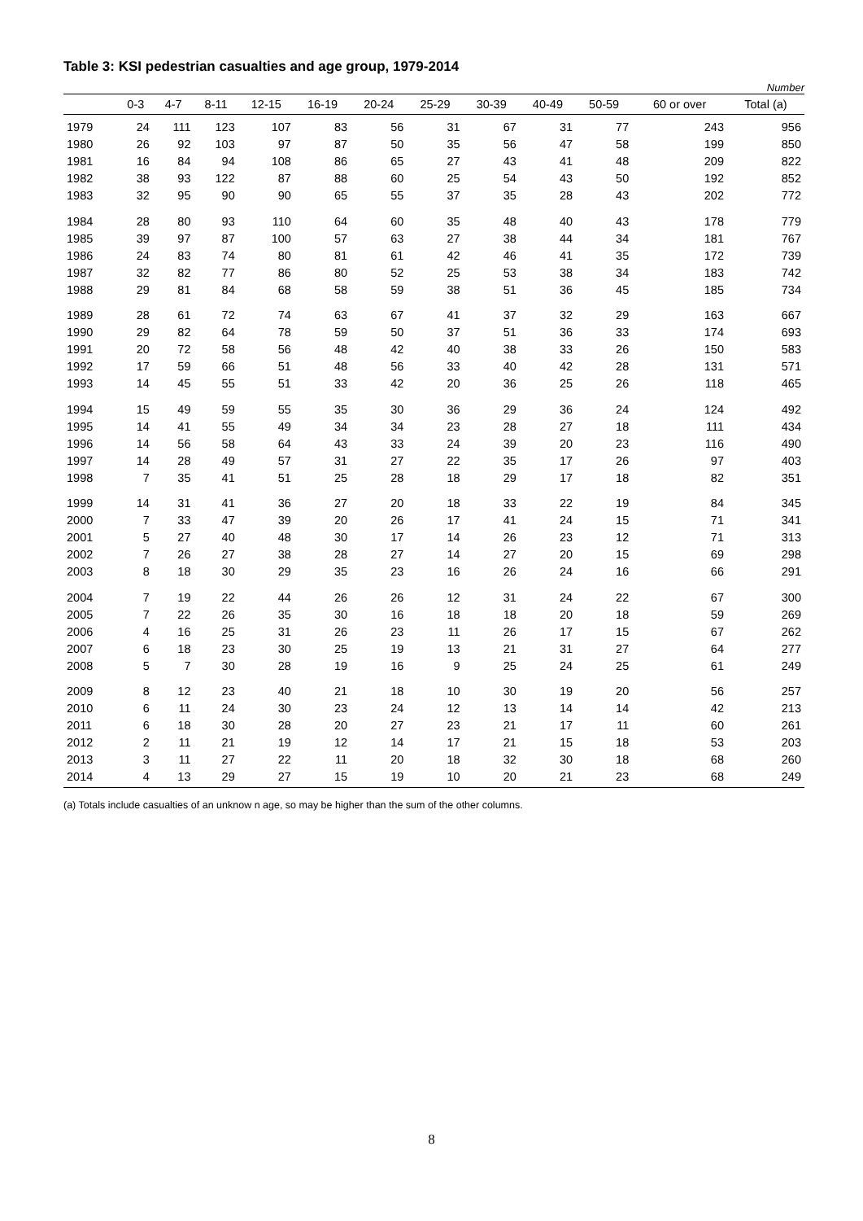Table 3: KSI pedestrian casualties and age group, 1979-2014
Number
| | 0-3 | 4-7 | 8-11 | 12-15 | 16-19 | 20-24 | 25-29 | 30-39 | 40-49 | 50-59 | 60 or over | Total (a) |
| --- | --- | --- | --- | --- | --- | --- | --- | --- | --- | --- | --- | --- |
| 1979 | 24 | 111 | 123 | 107 | 83 | 56 | 31 | 67 | 31 | 77 | 243 | 956 |
| 1980 | 26 | 92 | 103 | 97 | 87 | 50 | 35 | 56 | 47 | 58 | 199 | 850 |
| 1981 | 16 | 84 | 94 | 108 | 86 | 65 | 27 | 43 | 41 | 48 | 209 | 822 |
| 1982 | 38 | 93 | 122 | 87 | 88 | 60 | 25 | 54 | 43 | 50 | 192 | 852 |
| 1983 | 32 | 95 | 90 | 90 | 65 | 55 | 37 | 35 | 28 | 43 | 202 | 772 |
| 1984 | 28 | 80 | 93 | 110 | 64 | 60 | 35 | 48 | 40 | 43 | 178 | 779 |
| 1985 | 39 | 97 | 87 | 100 | 57 | 63 | 27 | 38 | 44 | 34 | 181 | 767 |
| 1986 | 24 | 83 | 74 | 80 | 81 | 61 | 42 | 46 | 41 | 35 | 172 | 739 |
| 1987 | 32 | 82 | 77 | 86 | 80 | 52 | 25 | 53 | 38 | 34 | 183 | 742 |
| 1988 | 29 | 81 | 84 | 68 | 58 | 59 | 38 | 51 | 36 | 45 | 185 | 734 |
| 1989 | 28 | 61 | 72 | 74 | 63 | 67 | 41 | 37 | 32 | 29 | 163 | 667 |
| 1990 | 29 | 82 | 64 | 78 | 59 | 50 | 37 | 51 | 36 | 33 | 174 | 693 |
| 1991 | 20 | 72 | 58 | 56 | 48 | 42 | 40 | 38 | 33 | 26 | 150 | 583 |
| 1992 | 17 | 59 | 66 | 51 | 48 | 56 | 33 | 40 | 42 | 28 | 131 | 571 |
| 1993 | 14 | 45 | 55 | 51 | 33 | 42 | 20 | 36 | 25 | 26 | 118 | 465 |
| 1994 | 15 | 49 | 59 | 55 | 35 | 30 | 36 | 29 | 36 | 24 | 124 | 492 |
| 1995 | 14 | 41 | 55 | 49 | 34 | 34 | 23 | 28 | 27 | 18 | 111 | 434 |
| 1996 | 14 | 56 | 58 | 64 | 43 | 33 | 24 | 39 | 20 | 23 | 116 | 490 |
| 1997 | 14 | 28 | 49 | 57 | 31 | 27 | 22 | 35 | 17 | 26 | 97 | 403 |
| 1998 | 7 | 35 | 41 | 51 | 25 | 28 | 18 | 29 | 17 | 18 | 82 | 351 |
| 1999 | 14 | 31 | 41 | 36 | 27 | 20 | 18 | 33 | 22 | 19 | 84 | 345 |
| 2000 | 7 | 33 | 47 | 39 | 20 | 26 | 17 | 41 | 24 | 15 | 71 | 341 |
| 2001 | 5 | 27 | 40 | 48 | 30 | 17 | 14 | 26 | 23 | 12 | 71 | 313 |
| 2002 | 7 | 26 | 27 | 38 | 28 | 27 | 14 | 27 | 20 | 15 | 69 | 298 |
| 2003 | 8 | 18 | 30 | 29 | 35 | 23 | 16 | 26 | 24 | 16 | 66 | 291 |
| 2004 | 7 | 19 | 22 | 44 | 26 | 26 | 12 | 31 | 24 | 22 | 67 | 300 |
| 2005 | 7 | 22 | 26 | 35 | 30 | 16 | 18 | 18 | 20 | 18 | 59 | 269 |
| 2006 | 4 | 16 | 25 | 31 | 26 | 23 | 11 | 26 | 17 | 15 | 67 | 262 |
| 2007 | 6 | 18 | 23 | 30 | 25 | 19 | 13 | 21 | 31 | 27 | 64 | 277 |
| 2008 | 5 | 7 | 30 | 28 | 19 | 16 | 9 | 25 | 24 | 25 | 61 | 249 |
| 2009 | 8 | 12 | 23 | 40 | 21 | 18 | 10 | 30 | 19 | 20 | 56 | 257 |
| 2010 | 6 | 11 | 24 | 30 | 23 | 24 | 12 | 13 | 14 | 14 | 42 | 213 |
| 2011 | 6 | 18 | 30 | 28 | 20 | 27 | 23 | 21 | 17 | 11 | 60 | 261 |
| 2012 | 2 | 11 | 21 | 19 | 12 | 14 | 17 | 21 | 15 | 18 | 53 | 203 |
| 2013 | 3 | 11 | 27 | 22 | 11 | 20 | 18 | 32 | 30 | 18 | 68 | 260 |
| 2014 | 4 | 13 | 29 | 27 | 15 | 19 | 10 | 20 | 21 | 23 | 68 | 249 |
(a) Totals include casualties of an unknow n age, so may be higher than the sum of the other columns.
8